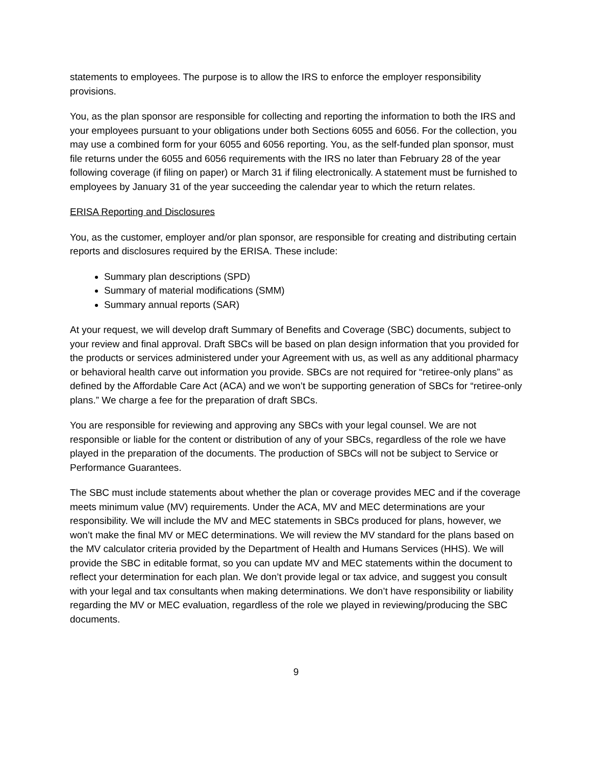statements to employees. The purpose is to allow the IRS to enforce the employer responsibility provisions.
You, as the plan sponsor are responsible for collecting and reporting the information to both the IRS and your employees pursuant to your obligations under both Sections 6055 and 6056. For the collection, you may use a combined form for your 6055 and 6056 reporting. You, as the self-funded plan sponsor, must file returns under the 6055 and 6056 requirements with the IRS no later than February 28 of the year following coverage (if filing on paper) or March 31 if filing electronically. A statement must be furnished to employees by January 31 of the year succeeding the calendar year to which the return relates.
ERISA Reporting and Disclosures
You, as the customer, employer and/or plan sponsor, are responsible for creating and distributing certain reports and disclosures required by the ERISA. These include:
Summary plan descriptions (SPD)
Summary of material modifications (SMM)
Summary annual reports (SAR)
At your request, we will develop draft Summary of Benefits and Coverage (SBC) documents, subject to your review and final approval. Draft SBCs will be based on plan design information that you provided for the products or services administered under your Agreement with us, as well as any additional pharmacy or behavioral health carve out information you provide. SBCs are not required for “retiree-only plans” as defined by the Affordable Care Act (ACA) and we won’t be supporting generation of SBCs for “retiree-only plans.” We charge a fee for the preparation of draft SBCs.
You are responsible for reviewing and approving any SBCs with your legal counsel. We are not responsible or liable for the content or distribution of any of your SBCs, regardless of the role we have played in the preparation of the documents. The production of SBCs will not be subject to Service or Performance Guarantees.
The SBC must include statements about whether the plan or coverage provides MEC and if the coverage meets minimum value (MV) requirements. Under the ACA, MV and MEC determinations are your responsibility. We will include the MV and MEC statements in SBCs produced for plans, however, we won’t make the final MV or MEC determinations. We will review the MV standard for the plans based on the MV calculator criteria provided by the Department of Health and Humans Services (HHS). We will provide the SBC in editable format, so you can update MV and MEC statements within the document to reflect your determination for each plan. We don’t provide legal or tax advice, and suggest you consult with your legal and tax consultants when making determinations. We don’t have responsibility or liability regarding the MV or MEC evaluation, regardless of the role we played in reviewing/producing the SBC documents.
9